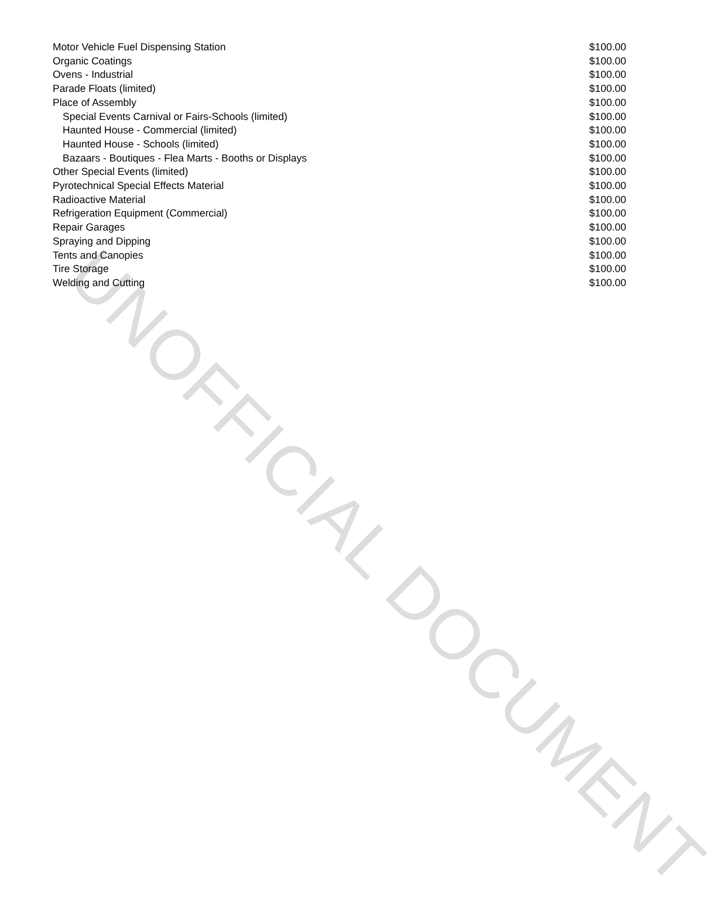UNOFFICIAL DOCUMENT
| Motor Vehicle Fuel Dispensing Station | $100.00 |
| Organic Coatings | $100.00 |
| Ovens - Industrial | $100.00 |
| Parade Floats (limited) | $100.00 |
| Place of Assembly | $100.00 |
| Special Events Carnival or Fairs-Schools (limited) | $100.00 |
| Haunted House - Commercial (limited) | $100.00 |
| Haunted House - Schools (limited) | $100.00 |
| Bazaars - Boutiques - Flea Marts - Booths or Displays | $100.00 |
| Other Special Events (limited) | $100.00 |
| Pyrotechnical Special Effects Material | $100.00 |
| Radioactive Material | $100.00 |
| Refrigeration Equipment (Commercial) | $100.00 |
| Repair Garages | $100.00 |
| Spraying and Dipping | $100.00 |
| Tents and Canopies | $100.00 |
| Tire Storage | $100.00 |
| Welding and Cutting | $100.00 |